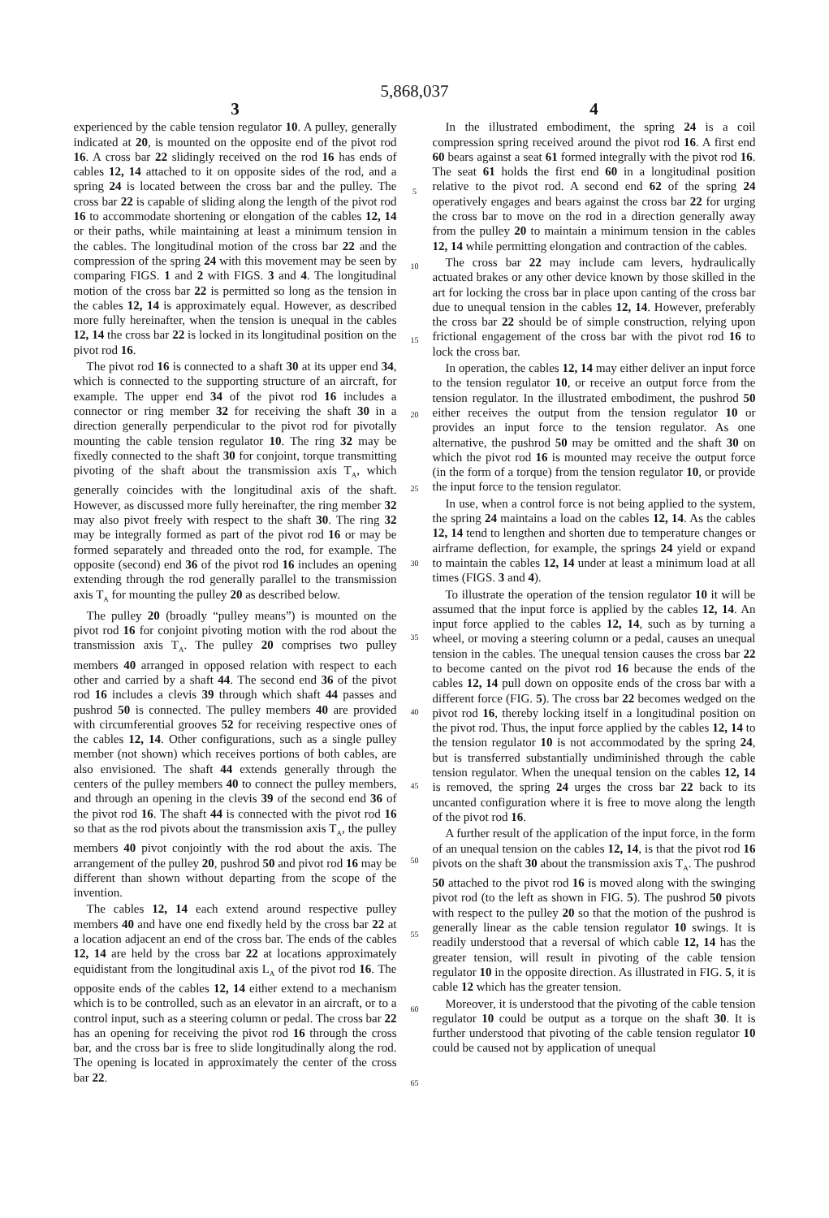5,868,037
3
experienced by the cable tension regulator 10. A pulley, generally indicated at 20, is mounted on the opposite end of the pivot rod 16. A cross bar 22 slidingly received on the rod 16 has ends of cables 12, 14 attached to it on opposite sides of the rod, and a spring 24 is located between the cross bar and the pulley. The cross bar 22 is capable of sliding along the length of the pivot rod 16 to accommodate shortening or elongation of the cables 12, 14 or their paths, while maintaining at least a minimum tension in the cables. The longitudinal motion of the cross bar 22 and the compression of the spring 24 with this movement may be seen by comparing FIGS. 1 and 2 with FIGS. 3 and 4. The longitudinal motion of the cross bar 22 is permitted so long as the tension in the cables 12, 14 is approximately equal. However, as described more fully hereinafter, when the tension is unequal in the cables 12, 14 the cross bar 22 is locked in its longitudinal position on the pivot rod 16.
The pivot rod 16 is connected to a shaft 30 at its upper end 34, which is connected to the supporting structure of an aircraft, for example. The upper end 34 of the pivot rod 16 includes a connector or ring member 32 for receiving the shaft 30 in a direction generally perpendicular to the pivot rod for pivotally mounting the cable tension regulator 10. The ring 32 may be fixedly connected to the shaft 30 for conjoint, torque transmitting pivoting of the shaft about the transmission axis T<sub>A</sub>, which generally coincides with the longitudinal axis of the shaft. However, as discussed more fully hereinafter, the ring member 32 may also pivot freely with respect to the shaft 30. The ring 32 may be integrally formed as part of the pivot rod 16 or may be formed separately and threaded onto the rod, for example. The opposite (second) end 36 of the pivot rod 16 includes an opening extending through the rod generally parallel to the transmission axis T<sub>A</sub> for mounting the pulley 20 as described below.
The pulley 20 (broadly “pulley means”) is mounted on the pivot rod 16 for conjoint pivoting motion with the rod about the transmission axis T<sub>A</sub>. The pulley 20 comprises two pulley members 40 arranged in opposed relation with respect to each other and carried by a shaft 44. The second end 36 of the pivot rod 16 includes a clevis 39 through which shaft 44 passes and pushrod 50 is connected. The pulley members 40 are provided with circumferential grooves 52 for receiving respective ones of the cables 12, 14. Other configurations, such as a single pulley member (not shown) which receives portions of both cables, are also envisioned. The shaft 44 extends generally through the centers of the pulley members 40 to connect the pulley members, and through an opening in the clevis 39 of the second end 36 of the pivot rod 16. The shaft 44 is connected with the pivot rod 16 so that as the rod pivots about the transmission axis T<sub>A</sub>, the pulley members 40 pivot conjointly with the rod about the axis. The arrangement of the pulley 20, pushrod 50 and pivot rod 16 may be different than shown without departing from the scope of the invention.
The cables 12, 14 each extend around respective pulley members 40 and have one end fixedly held by the cross bar 22 at a location adjacent an end of the cross bar. The ends of the cables 12, 14 are held by the cross bar 22 at locations approximately equidistant from the longitudinal axis L<sub>A</sub> of the pivot rod 16. The opposite ends of the cables 12, 14 either extend to a mechanism which is to be controlled, such as an elevator in an aircraft, or to a control input, such as a steering column or pedal. The cross bar 22 has an opening for receiving the pivot rod 16 through the cross bar, and the cross bar is free to slide longitudinally along the rod. The opening is located in approximately the center of the cross bar 22.
5
10
15
20
25
30
35
40
45
50
55
60
65
4
In the illustrated embodiment, the spring 24 is a coil compression spring received around the pivot rod 16. A first end 60 bears against a seat 61 formed integrally with the pivot rod 16. The seat 61 holds the first end 60 in a longitudinal position relative to the pivot rod. A second end 62 of the spring 24 operatively engages and bears against the cross bar 22 for urging the cross bar to move on the rod in a direction generally away from the pulley 20 to maintain a minimum tension in the cables 12, 14 while permitting elongation and contraction of the cables.
The cross bar 22 may include cam levers, hydraulically actuated brakes or any other device known by those skilled in the art for locking the cross bar in place upon canting of the cross bar due to unequal tension in the cables 12, 14. However, preferably the cross bar 22 should be of simple construction, relying upon frictional engagement of the cross bar with the pivot rod 16 to lock the cross bar.
In operation, the cables 12, 14 may either deliver an input force to the tension regulator 10, or receive an output force from the tension regulator. In the illustrated embodiment, the pushrod 50 either receives the output from the tension regulator 10 or provides an input force to the tension regulator. As one alternative, the pushrod 50 may be omitted and the shaft 30 on which the pivot rod 16 is mounted may receive the output force (in the form of a torque) from the tension regulator 10, or provide the input force to the tension regulator.
In use, when a control force is not being applied to the system, the spring 24 maintains a load on the cables 12, 14. As the cables 12, 14 tend to lengthen and shorten due to temperature changes or airframe deflection, for example, the springs 24 yield or expand to maintain the cables 12, 14 under at least a minimum load at all times (FIGS. 3 and 4).
To illustrate the operation of the tension regulator 10 it will be assumed that the input force is applied by the cables 12, 14. An input force applied to the cables 12, 14, such as by turning a wheel, or moving a steering column or a pedal, causes an unequal tension in the cables. The unequal tension causes the cross bar 22 to become canted on the pivot rod 16 because the ends of the cables 12, 14 pull down on opposite ends of the cross bar with a different force (FIG. 5). The cross bar 22 becomes wedged on the pivot rod 16, thereby locking itself in a longitudinal position on the pivot rod. Thus, the input force applied by the cables 12, 14 to the tension regulator 10 is not accommodated by the spring 24, but is transferred substantially undiminished through the cable tension regulator. When the unequal tension on the cables 12, 14 is removed, the spring 24 urges the cross bar 22 back to its uncanted configuration where it is free to move along the length of the pivot rod 16.
A further result of the application of the input force, in the form of an unequal tension on the cables 12, 14, is that the pivot rod 16 pivots on the shaft 30 about the transmission axis T<sub>A</sub>. The pushrod 50 attached to the pivot rod 16 is moved along with the swinging pivot rod (to the left as shown in FIG. 5). The pushrod 50 pivots with respect to the pulley 20 so that the motion of the pushrod is generally linear as the cable tension regulator 10 swings. It is readily understood that a reversal of which cable 12, 14 has the greater tension, will result in pivoting of the cable tension regulator 10 in the opposite direction. As illustrated in FIG. 5, it is cable 12 which has the greater tension.
Moreover, it is understood that the pivoting of the cable tension regulator 10 could be output as a torque on the shaft 30. It is further understood that pivoting of the cable tension regulator 10 could be caused not by application of unequal